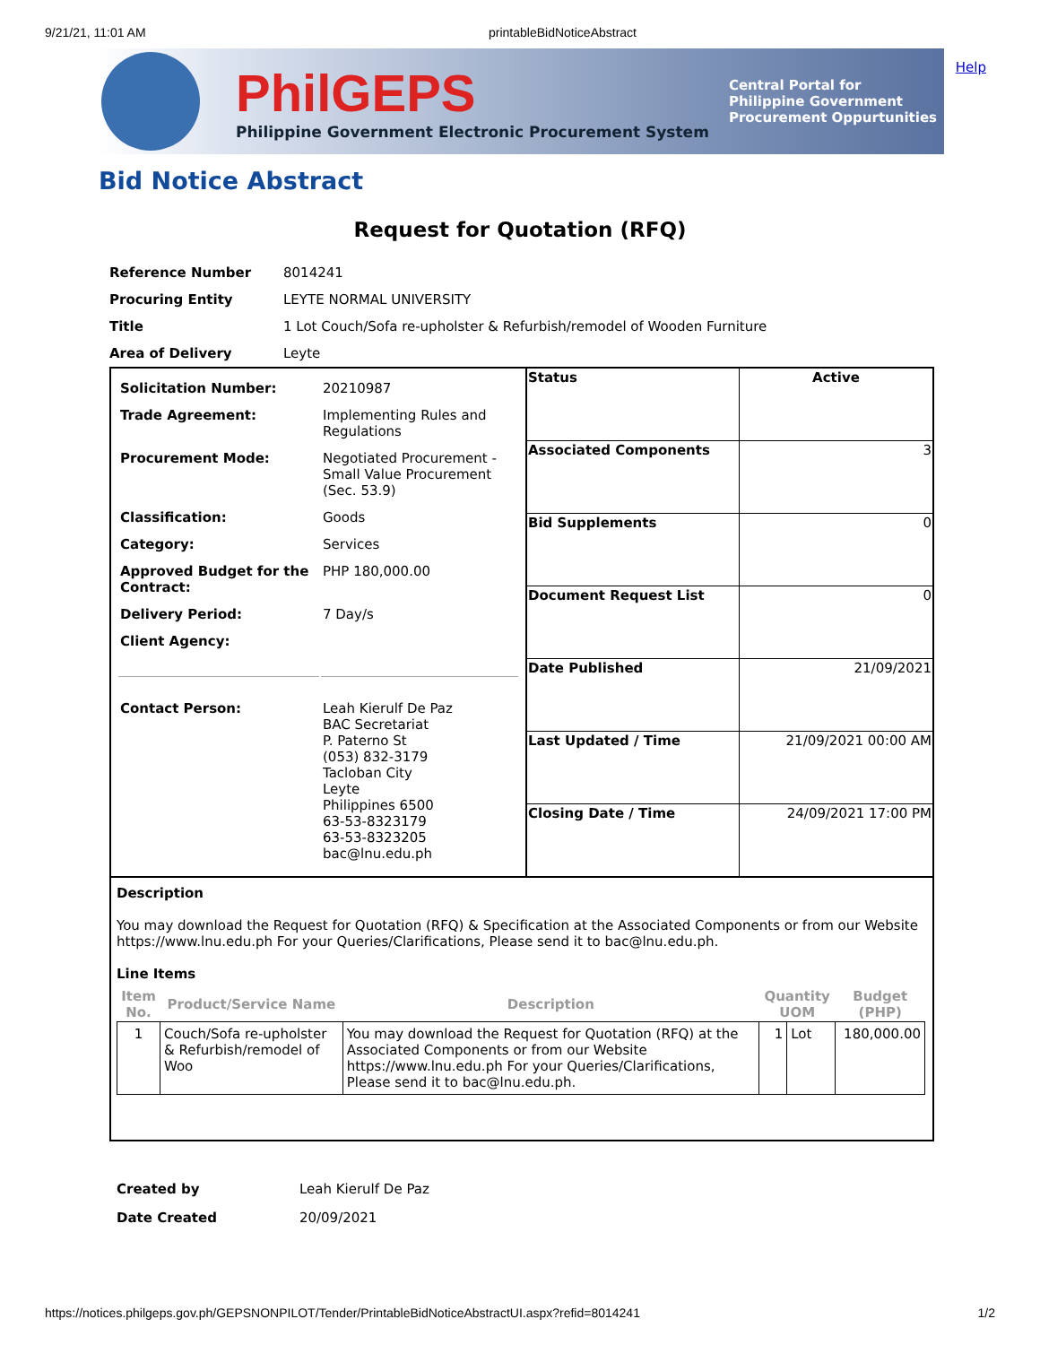9/21/21, 11:01 AM printableBidNoticeAbstract
PhilGEPS
Philippine Government Electronic Procurement System
Central Portal for
Philippine Government
Procurement Oppurtunities
Help
Bid Notice Abstract
Request for Quotation (RFQ)
| Reference Number | 8014241 |
| Procuring Entity | LEYTE NORMAL UNIVERSITY |
| Title | 1 Lot Couch/Sofa re-upholster & Refurbish/remodel of Wooden Furniture |
| Area of Delivery | Leyte |
| Solicitation Number: | 20210987 |
| Trade Agreement: | Implementing Rules and Regulations |
| Procurement Mode: | Negotiated Procurement - Small Value Procurement (Sec. 53.9) |
| Classification: | Goods |
| Category: | Services |
| Approved Budget for the Contract: | PHP 180,000.00 |
| Delivery Period: | 7 Day/s |
| Client Agency: | |
| Contact Person: | Leah Kierulf De Paz BAC Secretariat P. Paterno St (053) 832-3179 Tacloban City Leyte Philippines 6500 63-53-8323179 63-53-8323205 bac@lnu.edu.ph |
| Status | Active |
| Associated Components | 3 |
| Bid Supplements | 0 |
| Document Request List | 0 |
| Date Published | 21/09/2021 |
| Last Updated / Time | 21/09/2021 00:00 AM |
| Closing Date / Time | 24/09/2021 17:00 PM |
Description
You may download the Request for Quotation (RFQ) & Specification at the Associated Components or from our Website https://www.lnu.edu.ph For your Queries/Clarifications, Please send it to bac@lnu.edu.ph.
Line Items
| Item No. | Product/Service Name | Description | Quantity UOM | | Budget (PHP) |
| --- | --- | --- | --- | --- | --- |
| 1 | Couch/Sofa re-upholster & Refurbish/remodel of Woo | You may download the Request for Quotation (RFQ) at the Associated Components or from our Website https://www.lnu.edu.ph For your Queries/Clarifications, Please send it to bac@lnu.edu.ph. | 1 | Lot | 180,000.00 |
| Created by | Leah Kierulf De Paz |
| Date Created | 20/09/2021 |
https://notices.philgeps.gov.ph/GEPSNONPILOT/Tender/PrintableBidNoticeAbstractUI.aspx?refid=8014241 1/2